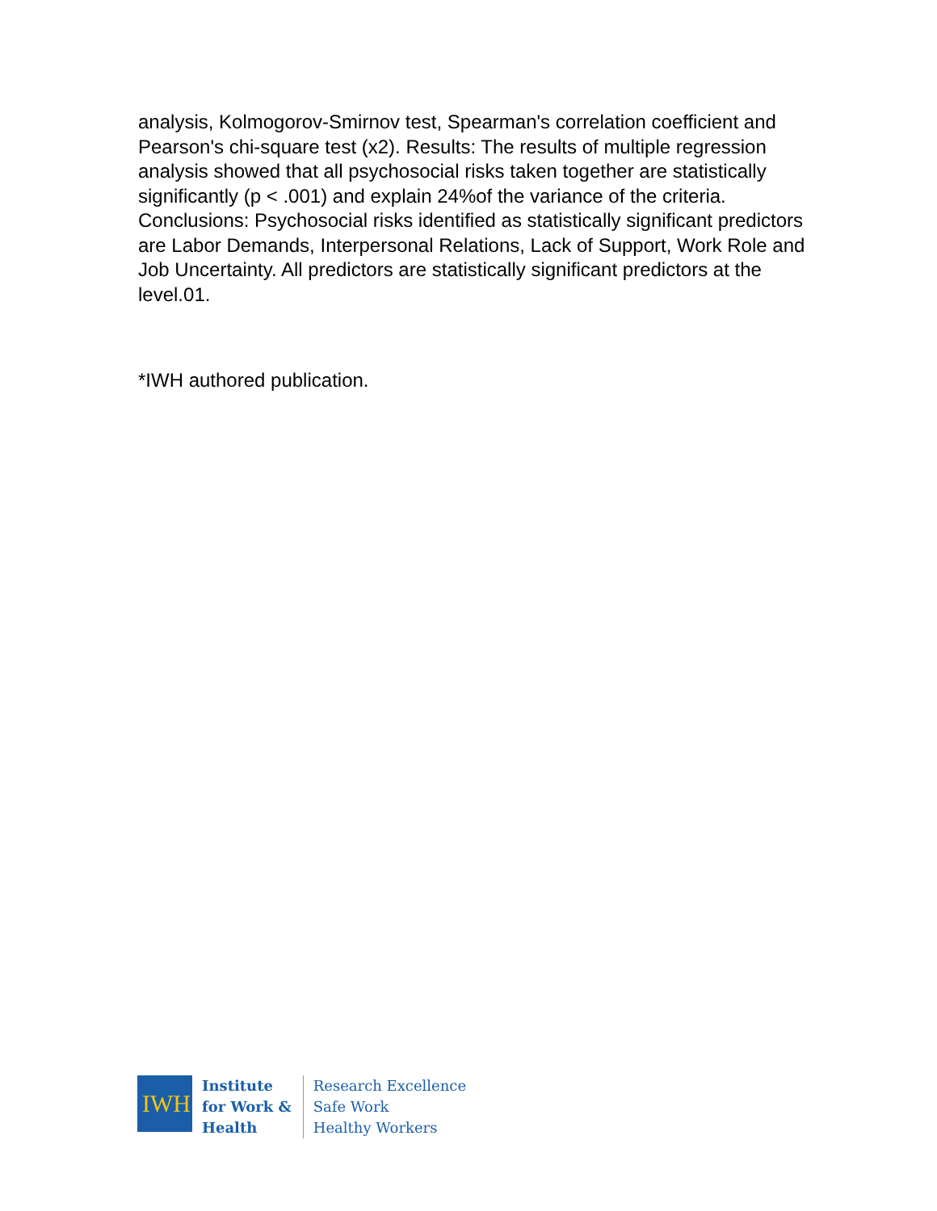analysis, Kolmogorov-Smirnov test, Spearman's correlation coefficient and Pearson's chi-square test (x2). Results: The results of multiple regression analysis showed that all psychosocial risks taken together are statistically significantly (p < .001) and explain 24%of the variance of the criteria. Conclusions: Psychosocial risks identified as statistically significant predictors are Labor Demands, Interpersonal Relations, Lack of Support, Work Role and Job Uncertainty. All predictors are statistically significant predictors at the level.01.
*IWH authored publication.
IWH
Institute
for Work &
Health
Research Excellence
Safe Work
Healthy Workers